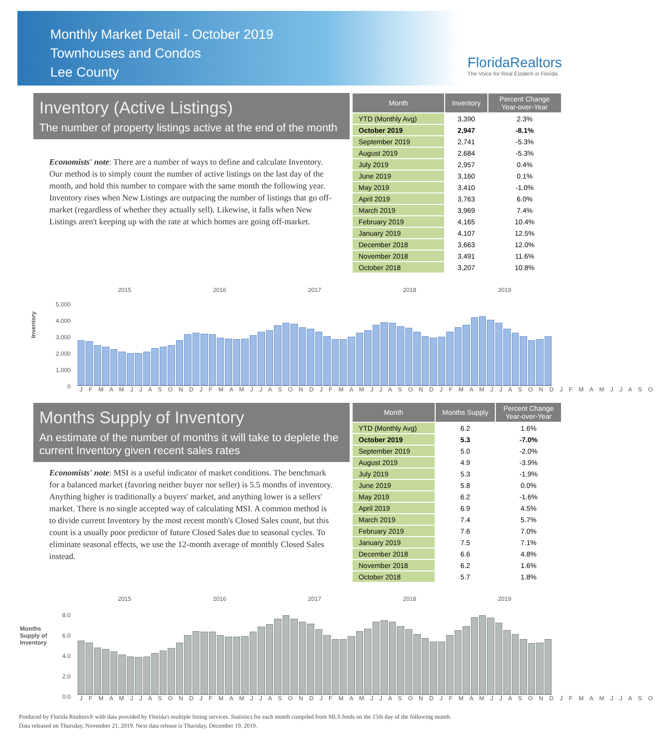Monthly Market Detail - October 2019
Townhouses and Condos
Lee County
FloridaRealtors
The Voice for Real Estate® in Florida
Inventory (Active Listings)
The number of property listings active at the end of the month
Economists' note: There are a number of ways to define and calculate Inventory. Our method is to simply count the number of active listings on the last day of the month, and hold this number to compare with the same month the following year. Inventory rises when New Listings are outpacing the number of listings that go off-market (regardless of whether they actually sell). Likewise, it falls when New Listings aren't keeping up with the rate at which homes are going off-market.
| Month | Inventory | Percent Change Year-over-Year |
| --- | --- | --- |
| YTD (Monthly Avg) | 3,390 | 2.3% |
| October 2019 | 2,947 | -8.1% |
| September 2019 | 2,741 | -5.3% |
| August 2019 | 2,684 | -5.3% |
| July 2019 | 2,957 | 0.4% |
| June 2019 | 3,160 | 0.1% |
| May 2019 | 3,410 | -1.0% |
| April 2019 | 3,763 | 6.0% |
| March 2019 | 3,969 | 7.4% |
| February 2019 | 4,165 | 10.4% |
| January 2019 | 4,107 | 12.5% |
| December 2018 | 3,663 | 12.0% |
| November 2018 | 3,491 | 11.6% |
| October 2018 | 3,207 | 10.8% |
2015 2016 2017 2018 2019
Inventory
5,000
4,000
3,000
2,000
1,000
0
J F M A M J J A S O N D J F M A M J J A S O N D J F M A M J J A S O N D J F M A M J J A S O N D J F M A M J J A S O
Months Supply of Inventory
An estimate of the number of months it will take to deplete the current Inventory given recent sales rates
Economists' note: MSI is a useful indicator of market conditions. The benchmark for a balanced market (favoring neither buyer nor seller) is 5.5 months of inventory. Anything higher is traditionally a buyers' market, and anything lower is a sellers' market. There is no single accepted way of calculating MSI. A common method is to divide current Inventory by the most recent month's Closed Sales count, but this count is a usually poor predictor of future Closed Sales due to seasonal cycles. To eliminate seasonal effects, we use the 12-month average of monthly Closed Sales instead.
| Month | Months Supply | Percent Change Year-over-Year |
| --- | --- | --- |
| YTD (Monthly Avg) | 6.2 | 1.6% |
| October 2019 | 5.3 | -7.0% |
| September 2019 | 5.0 | -2.0% |
| August 2019 | 4.9 | -3.9% |
| July 2019 | 5.3 | -1.9% |
| June 2019 | 5.8 | 0.0% |
| May 2019 | 6.2 | -1.6% |
| April 2019 | 6.9 | 4.5% |
| March 2019 | 7.4 | 5.7% |
| February 2019 | 7.6 | 7.0% |
| January 2019 | 7.5 | 7.1% |
| December 2018 | 6.6 | 4.8% |
| November 2018 | 6.2 | 1.6% |
| October 2018 | 5.7 | 1.8% |
2015 2016 2017 2018 2019
Months Supply of Inventory
8.0
6.0
4.0
2.0
0.0
J F M A M J J A S O N D J F M A M J J A S O N D J F M A M J J A S O N D J F M A M J J A S O N D J F M A M J J A S O
Produced by Florida Realtors® with data provided by Florida's multiple listing services. Statistics for each month compiled from MLS feeds on the 15th day of the following month.
Data released on Thursday, November 21, 2019. Next data release is Thursday, December 19, 2019.